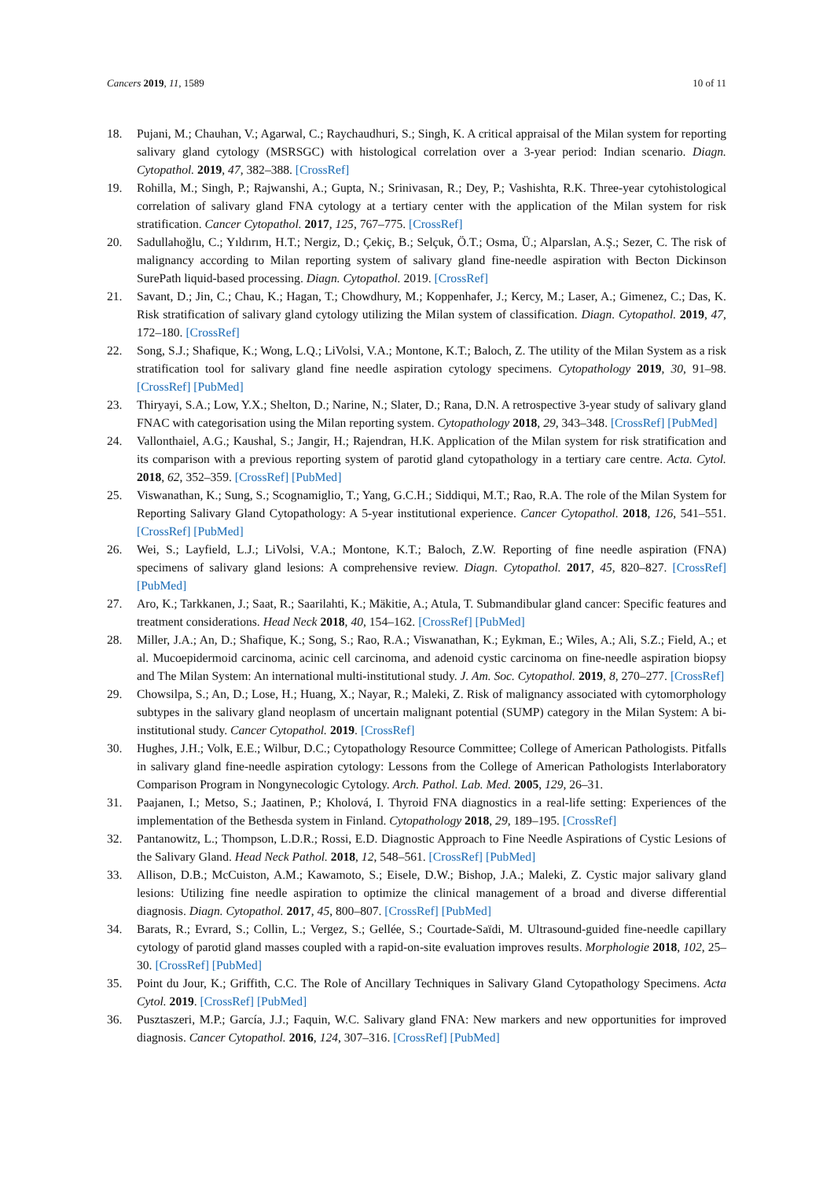Cancers 2019, 11, 1589 10 of 11
18. Pujani, M.; Chauhan, V.; Agarwal, C.; Raychaudhuri, S.; Singh, K. A critical appraisal of the Milan system for reporting salivary gland cytology (MSRSGC) with histological correlation over a 3-year period: Indian scenario. Diagn. Cytopathol. 2019, 47, 382–388. [CrossRef]
19. Rohilla, M.; Singh, P.; Rajwanshi, A.; Gupta, N.; Srinivasan, R.; Dey, P.; Vashishta, R.K. Three-year cytohistological correlation of salivary gland FNA cytology at a tertiary center with the application of the Milan system for risk stratification. Cancer Cytopathol. 2017, 125, 767–775. [CrossRef]
20. Sadullahoğlu, C.; Yıldırım, H.T.; Nergiz, D.; Çekiç, B.; Selçuk, Ö.T.; Osma, Ü.; Alparslan, A.Ş.; Sezer, C. The risk of malignancy according to Milan reporting system of salivary gland fine-needle aspiration with Becton Dickinson SurePath liquid-based processing. Diagn. Cytopathol. 2019. [CrossRef]
21. Savant, D.; Jin, C.; Chau, K.; Hagan, T.; Chowdhury, M.; Koppenhafer, J.; Kercy, M.; Laser, A.; Gimenez, C.; Das, K. Risk stratification of salivary gland cytology utilizing the Milan system of classification. Diagn. Cytopathol. 2019, 47, 172–180. [CrossRef]
22. Song, S.J.; Shafique, K.; Wong, L.Q.; LiVolsi, V.A.; Montone, K.T.; Baloch, Z. The utility of the Milan System as a risk stratification tool for salivary gland fine needle aspiration cytology specimens. Cytopathology 2019, 30, 91–98. [CrossRef] [PubMed]
23. Thiryayi, S.A.; Low, Y.X.; Shelton, D.; Narine, N.; Slater, D.; Rana, D.N. A retrospective 3-year study of salivary gland FNAC with categorisation using the Milan reporting system. Cytopathology 2018, 29, 343–348. [CrossRef] [PubMed]
24. Vallonthaiel, A.G.; Kaushal, S.; Jangir, H.; Rajendran, H.K. Application of the Milan system for risk stratification and its comparison with a previous reporting system of parotid gland cytopathology in a tertiary care centre. Acta. Cytol. 2018, 62, 352–359. [CrossRef] [PubMed]
25. Viswanathan, K.; Sung, S.; Scognamiglio, T.; Yang, G.C.H.; Siddiqui, M.T.; Rao, R.A. The role of the Milan System for Reporting Salivary Gland Cytopathology: A 5-year institutional experience. Cancer Cytopathol. 2018, 126, 541–551. [CrossRef] [PubMed]
26. Wei, S.; Layfield, L.J.; LiVolsi, V.A.; Montone, K.T.; Baloch, Z.W. Reporting of fine needle aspiration (FNA) specimens of salivary gland lesions: A comprehensive review. Diagn. Cytopathol. 2017, 45, 820–827. [CrossRef] [PubMed]
27. Aro, K.; Tarkkanen, J.; Saat, R.; Saarilahti, K.; Mäkitie, A.; Atula, T. Submandibular gland cancer: Specific features and treatment considerations. Head Neck 2018, 40, 154–162. [CrossRef] [PubMed]
28. Miller, J.A.; An, D.; Shafique, K.; Song, S.; Rao, R.A.; Viswanathan, K.; Eykman, E.; Wiles, A.; Ali, S.Z.; Field, A.; et al. Mucoepidermoid carcinoma, acinic cell carcinoma, and adenoid cystic carcinoma on fine-needle aspiration biopsy and The Milan System: An international multi-institutional study. J. Am. Soc. Cytopathol. 2019, 8, 270–277. [CrossRef]
29. Chowsilpa, S.; An, D.; Lose, H.; Huang, X.; Nayar, R.; Maleki, Z. Risk of malignancy associated with cytomorphology subtypes in the salivary gland neoplasm of uncertain malignant potential (SUMP) category in the Milan System: A bi-institutional study. Cancer Cytopathol. 2019. [CrossRef]
30. Hughes, J.H.; Volk, E.E.; Wilbur, D.C.; Cytopathology Resource Committee; College of American Pathologists. Pitfalls in salivary gland fine-needle aspiration cytology: Lessons from the College of American Pathologists Interlaboratory Comparison Program in Nongynecologic Cytology. Arch. Pathol. Lab. Med. 2005, 129, 26–31.
31. Paajanen, I.; Metso, S.; Jaatinen, P.; Kholová, I. Thyroid FNA diagnostics in a real-life setting: Experiences of the implementation of the Bethesda system in Finland. Cytopathology 2018, 29, 189–195. [CrossRef]
32. Pantanowitz, L.; Thompson, L.D.R.; Rossi, E.D. Diagnostic Approach to Fine Needle Aspirations of Cystic Lesions of the Salivary Gland. Head Neck Pathol. 2018, 12, 548–561. [CrossRef] [PubMed]
33. Allison, D.B.; McCuiston, A.M.; Kawamoto, S.; Eisele, D.W.; Bishop, J.A.; Maleki, Z. Cystic major salivary gland lesions: Utilizing fine needle aspiration to optimize the clinical management of a broad and diverse differential diagnosis. Diagn. Cytopathol. 2017, 45, 800–807. [CrossRef] [PubMed]
34. Barats, R.; Evrard, S.; Collin, L.; Vergez, S.; Gellée, S.; Courtade-Saïdi, M. Ultrasound-guided fine-needle capillary cytology of parotid gland masses coupled with a rapid-on-site evaluation improves results. Morphologie 2018, 102, 25–30. [CrossRef] [PubMed]
35. Point du Jour, K.; Griffith, C.C. The Role of Ancillary Techniques in Salivary Gland Cytopathology Specimens. Acta Cytol. 2019. [CrossRef] [PubMed]
36. Pusztaszeri, M.P.; García, J.J.; Faquin, W.C. Salivary gland FNA: New markers and new opportunities for improved diagnosis. Cancer Cytopathol. 2016, 124, 307–316. [CrossRef] [PubMed]